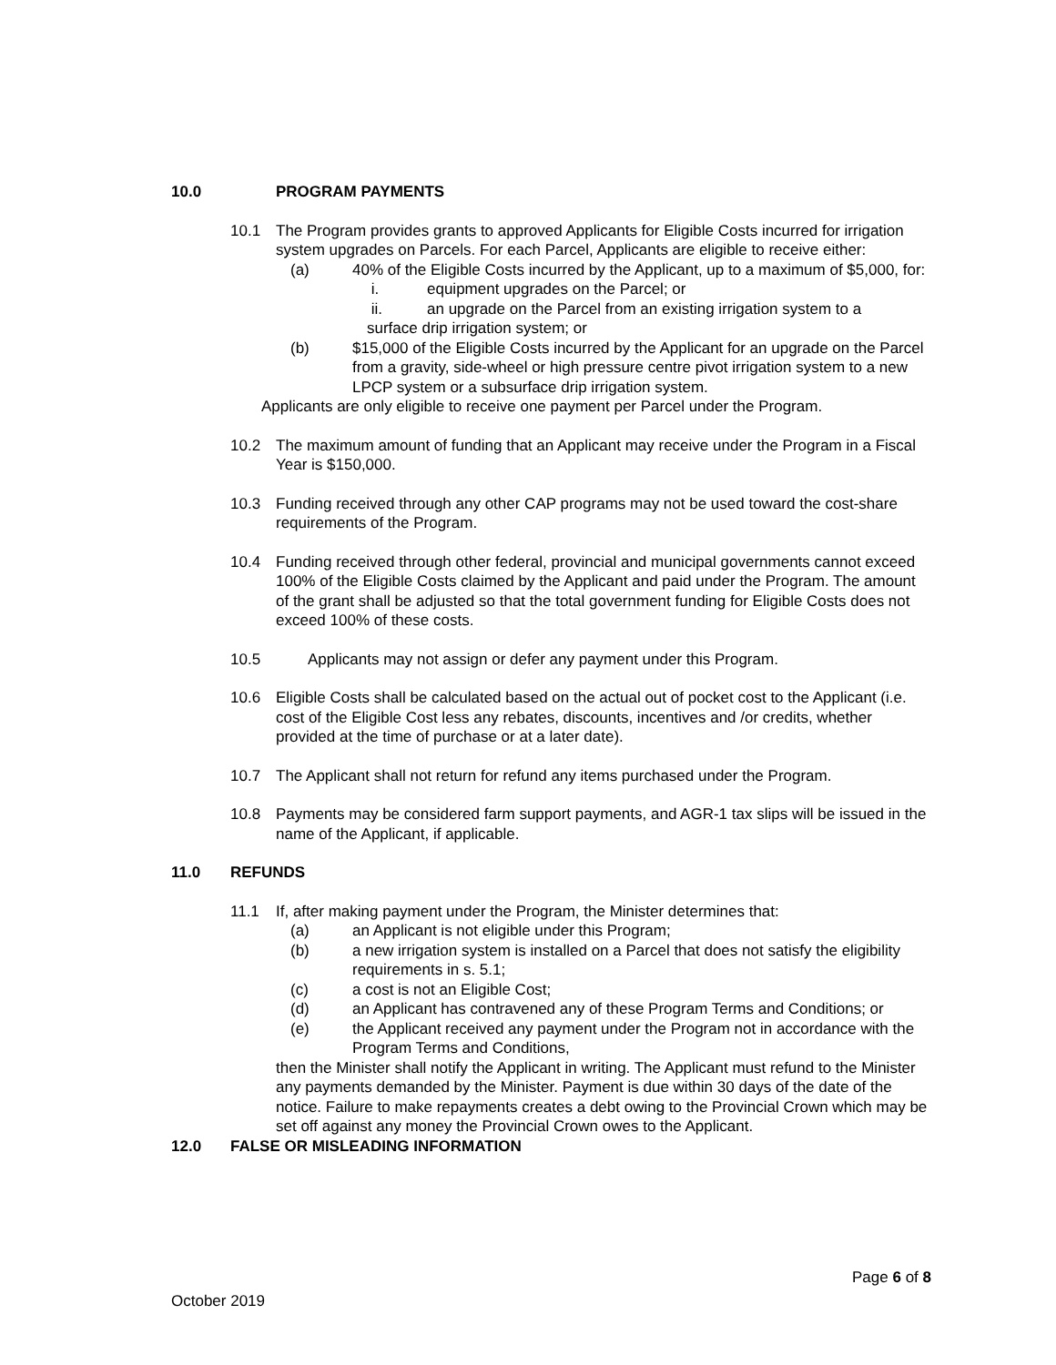10.0 PROGRAM PAYMENTS
10.1 The Program provides grants to approved Applicants for Eligible Costs incurred for irrigation system upgrades on Parcels. For each Parcel, Applicants are eligible to receive either:
(a) 40% of the Eligible Costs incurred by the Applicant, up to a maximum of $5,000, for:
i. equipment upgrades on the Parcel; or
ii. an upgrade on the Parcel from an existing irrigation system to a
surface drip irrigation system; or
(b) $15,000 of the Eligible Costs incurred by the Applicant for an upgrade on the Parcel from a gravity, side-wheel or high pressure centre pivot irrigation system to a new LPCP system or a subsurface drip irrigation system.
Applicants are only eligible to receive one payment per Parcel under the Program.
10.2 The maximum amount of funding that an Applicant may receive under the Program in a Fiscal Year is $150,000.
10.3 Funding received through any other CAP programs may not be used toward the cost-share requirements of the Program.
10.4 Funding received through other federal, provincial and municipal governments cannot exceed 100% of the Eligible Costs claimed by the Applicant and paid under the Program. The amount of the grant shall be adjusted so that the total government funding for Eligible Costs does not exceed 100% of these costs.
10.5 Applicants may not assign or defer any payment under this Program.
10.6 Eligible Costs shall be calculated based on the actual out of pocket cost to the Applicant (i.e. cost of the Eligible Cost less any rebates, discounts, incentives and /or credits, whether provided at the time of purchase or at a later date).
10.7 The Applicant shall not return for refund any items purchased under the Program.
10.8 Payments may be considered farm support payments, and AGR-1 tax slips will be issued in the name of the Applicant, if applicable.
11.0 REFUNDS
11.1 If, after making payment under the Program, the Minister determines that:
(a) an Applicant is not eligible under this Program;
(b) a new irrigation system is installed on a Parcel that does not satisfy the eligibility requirements in s. 5.1;
(c) a cost is not an Eligible Cost;
(d) an Applicant has contravened any of these Program Terms and Conditions; or
(e) the Applicant received any payment under the Program not in accordance with the Program Terms and Conditions,
then the Minister shall notify the Applicant in writing. The Applicant must refund to the Minister any payments demanded by the Minister. Payment is due within 30 days of the date of the notice. Failure to make repayments creates a debt owing to the Provincial Crown which may be set off against any money the Provincial Crown owes to the Applicant.
12.0 FALSE OR MISLEADING INFORMATION
Page 6 of 8
October 2019